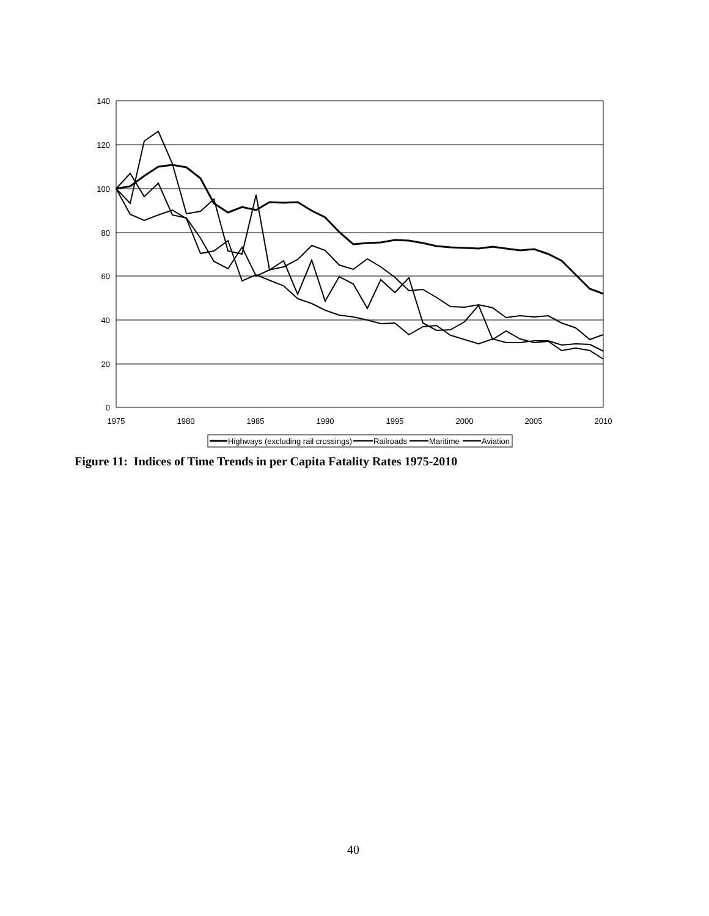140
120
100
80
60
40
20
0
1975
1980
1985
1990
1995
2000
2005
2010
Highways (excluding rail crossings)
Railroads
Maritime
Aviation
Figure 11: Indices of Time Trends in per Capita Fatality Rates 1975-2010
40